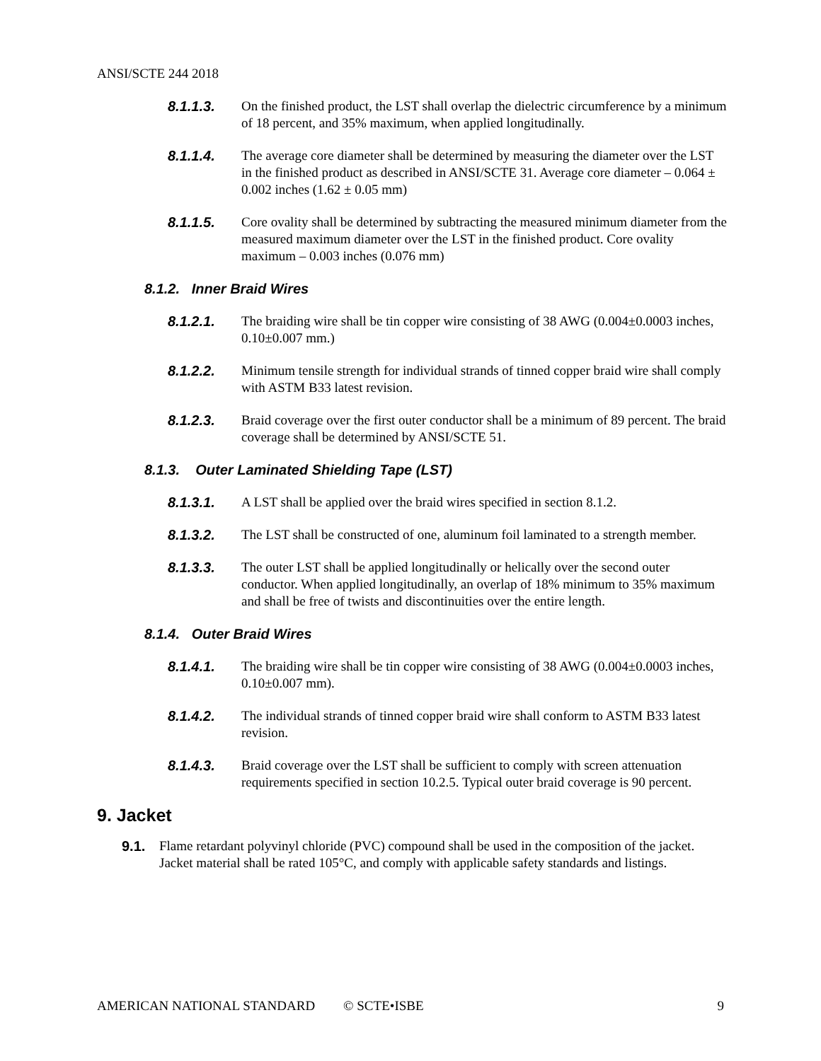ANSI/SCTE 244 2018
8.1.1.3. On the finished product, the LST shall overlap the dielectric circumference by a minimum of 18 percent, and 35% maximum, when applied longitudinally.
8.1.1.4. The average core diameter shall be determined by measuring the diameter over the LST in the finished product as described in ANSI/SCTE 31. Average core diameter – 0.064 ± 0.002 inches (1.62 ± 0.05 mm)
8.1.1.5. Core ovality shall be determined by subtracting the measured minimum diameter from the measured maximum diameter over the LST in the finished product. Core ovality maximum – 0.003 inches (0.076 mm)
8.1.2. Inner Braid Wires
8.1.2.1. The braiding wire shall be tin copper wire consisting of 38 AWG (0.004±0.0003 inches, 0.10±0.007 mm.)
8.1.2.2. Minimum tensile strength for individual strands of tinned copper braid wire shall comply with ASTM B33 latest revision.
8.1.2.3. Braid coverage over the first outer conductor shall be a minimum of 89 percent. The braid coverage shall be determined by ANSI/SCTE 51.
8.1.3. Outer Laminated Shielding Tape (LST)
8.1.3.1. A LST shall be applied over the braid wires specified in section 8.1.2.
8.1.3.2. The LST shall be constructed of one, aluminum foil laminated to a strength member.
8.1.3.3. The outer LST shall be applied longitudinally or helically over the second outer conductor. When applied longitudinally, an overlap of 18% minimum to 35% maximum and shall be free of twists and discontinuities over the entire length.
8.1.4. Outer Braid Wires
8.1.4.1. The braiding wire shall be tin copper wire consisting of 38 AWG (0.004±0.0003 inches, 0.10±0.007 mm).
8.1.4.2. The individual strands of tinned copper braid wire shall conform to ASTM B33 latest revision.
8.1.4.3. Braid coverage over the LST shall be sufficient to comply with screen attenuation requirements specified in section 10.2.5. Typical outer braid coverage is 90 percent.
9. Jacket
9.1. Flame retardant polyvinyl chloride (PVC) compound shall be used in the composition of the jacket. Jacket material shall be rated 105°C, and comply with applicable safety standards and listings.
AMERICAN NATIONAL STANDARD © SCTE•ISBE 9